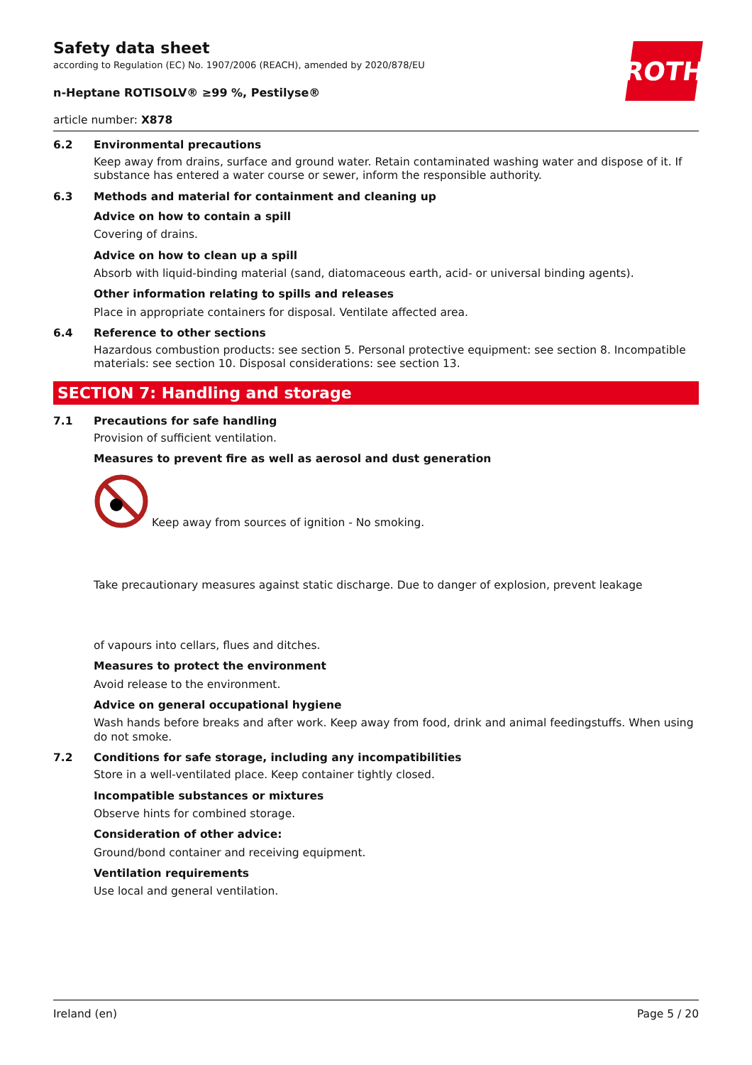ROTH
Safety data sheet
according to Regulation (EC) No. 1907/2006 (REACH), amended by 2020/878/EU
n-Heptane ROTISOLV® ≥99 %, Pestilyse®
article number: X878
6.2 Environmental precautions
Keep away from drains, surface and ground water. Retain contaminated washing water and dispose of it. If substance has entered a water course or sewer, inform the responsible authority.
6.3 Methods and material for containment and cleaning up
Advice on how to contain a spill
Covering of drains.
Advice on how to clean up a spill
Absorb with liquid-binding material (sand, diatomaceous earth, acid- or universal binding agents).
Other information relating to spills and releases
Place in appropriate containers for disposal. Ventilate affected area.
6.4 Reference to other sections
Hazardous combustion products: see section 5. Personal protective equipment: see section 8. Incompatible materials: see section 10. Disposal considerations: see section 13.
SECTION 7: Handling and storage
7.1 Precautions for safe handling
Provision of sufficient ventilation.
Measures to prevent fire as well as aerosol and dust generation
Keep away from sources of ignition - No smoking.
Take precautionary measures against static discharge. Due to danger of explosion, prevent leakage
of vapours into cellars, flues and ditches.
Measures to protect the environment
Avoid release to the environment.
Advice on general occupational hygiene
Wash hands before breaks and after work. Keep away from food, drink and animal feedingstuffs. When using do not smoke.
7.2 Conditions for safe storage, including any incompatibilities
Store in a well-ventilated place. Keep container tightly closed.
Incompatible substances or mixtures
Observe hints for combined storage.
Consideration of other advice:
Ground/bond container and receiving equipment.
Ventilation requirements
Use local and general ventilation.
Ireland (en) Page 5 / 20